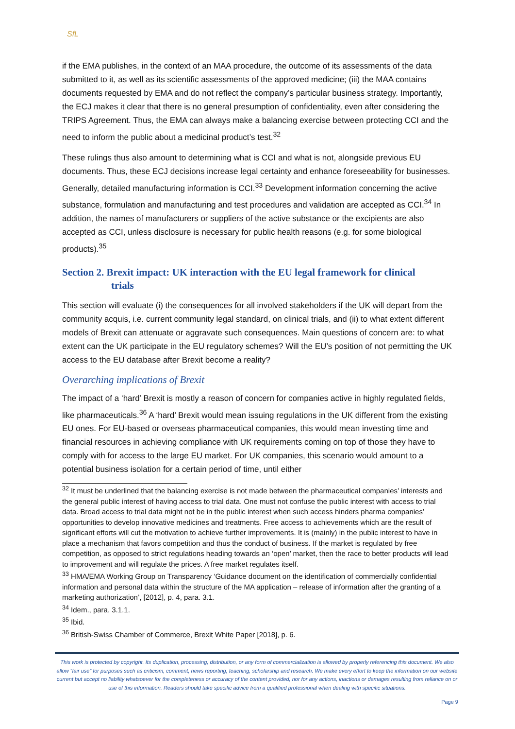SfL
if the EMA publishes, in the context of an MAA procedure, the outcome of its assessments of the data submitted to it, as well as its scientific assessments of the approved medicine; (iii) the MAA contains documents requested by EMA and do not reflect the company’s particular business strategy. Importantly, the ECJ makes it clear that there is no general presumption of confidentiality, even after considering the TRIPS Agreement. Thus, the EMA can always make a balancing exercise between protecting CCI and the need to inform the public about a medicinal product’s test.<sup>32</sup>
These rulings thus also amount to determining what is CCI and what is not, alongside previous EU documents. Thus, these ECJ decisions increase legal certainty and enhance foreseeability for businesses. Generally, detailed manufacturing information is CCI.<sup>33</sup> Development information concerning the active substance, formulation and manufacturing and test procedures and validation are accepted as CCI.<sup>34</sup> In addition, the names of manufacturers or suppliers of the active substance or the excipients are also accepted as CCI, unless disclosure is necessary for public health reasons (e.g. for some biological products).<sup>35</sup>
Section 2. Brexit impact: UK interaction with the EU legal framework for clinical
trials
This section will evaluate (i) the consequences for all involved stakeholders if the UK will depart from the community acquis, i.e. current community legal standard, on clinical trials, and (ii) to what extent different models of Brexit can attenuate or aggravate such consequences. Main questions of concern are: to what extent can the UK participate in the EU regulatory schemes? Will the EU’s position of not permitting the UK access to the EU database after Brexit become a reality?
Overarching implications of Brexit
The impact of a ‘hard’ Brexit is mostly a reason of concern for companies active in highly regulated fields, like pharmaceuticals.<sup>36</sup> A ‘hard’ Brexit would mean issuing regulations in the UK different from the existing EU ones. For EU-based or overseas pharmaceutical companies, this would mean investing time and financial resources in achieving compliance with UK requirements coming on top of those they have to comply with for access to the large EU market. For UK companies, this scenario would amount to a potential business isolation for a certain period of time, until either
<sup>32</sup> It must be underlined that the balancing exercise is not made between the pharmaceutical companies’ interests and the general public interest of having access to trial data. One must not confuse the public interest with access to trial data. Broad access to trial data might not be in the public interest when such access hinders pharma companies’ opportunities to develop innovative medicines and treatments. Free access to achievements which are the result of significant efforts will cut the motivation to achieve further improvements. It is (mainly) in the public interest to have in place a mechanism that favors competition and thus the conduct of business. If the market is regulated by free competition, as opposed to strict regulations heading towards an ‘open’ market, then the race to better products will lead to improvement and will regulate the prices. A free market regulates itself.
<sup>33</sup> HMA/EMA Working Group on Transparency ‘Guidance document on the identification of commercially confidential information and personal data within the structure of the MA application – release of information after the granting of a marketing authorization’, [2012], p. 4, para. 3.1.
<sup>34</sup> Idem., para. 3.1.1.
<sup>35</sup> Ibid.
<sup>36</sup> British-Swiss Chamber of Commerce, Brexit White Paper [2018], p. 6.
This work is protected by copyright. Its duplication, processing, distribution, or any form of commercialization is allowed by properly referencing this document. We also allow “fair use” for purposes such as criticism, comment, news reporting, teaching, scholarship and research. We make every effort to keep the information on our website current but accept no liability whatsoever for the completeness or accuracy of the content provided, nor for any actions, inactions or damages resulting from reliance on or use of this information. Readers should take specific advice from a qualified professional when dealing with specific situations.
Page 9